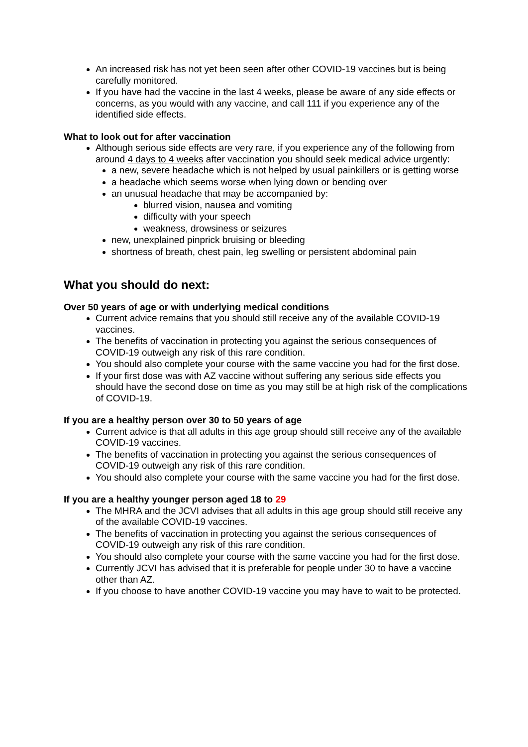An increased risk has not yet been seen after other COVID-19 vaccines but is being carefully monitored.
If you have had the vaccine in the last 4 weeks, please be aware of any side effects or concerns, as you would with any vaccine, and call 111 if you experience any of the identified side effects.
What to look out for after vaccination
Although serious side effects are very rare, if you experience any of the following from around 4 days to 4 weeks after vaccination you should seek medical advice urgently:
a new, severe headache which is not helped by usual painkillers or is getting worse
a headache which seems worse when lying down or bending over
an unusual headache that may be accompanied by:
blurred vision, nausea and vomiting
difficulty with your speech
weakness, drowsiness or seizures
new, unexplained pinprick bruising or bleeding
shortness of breath, chest pain, leg swelling or persistent abdominal pain
What you should do next:
Over 50 years of age or with underlying medical conditions
Current advice remains that you should still receive any of the available COVID-19 vaccines.
The benefits of vaccination in protecting you against the serious consequences of COVID-19 outweigh any risk of this rare condition.
You should also complete your course with the same vaccine you had for the first dose.
If your first dose was with AZ vaccine without suffering any serious side effects you should have the second dose on time as you may still be at high risk of the complications of COVID-19.
If you are a healthy person over 30 to 50 years of age
Current advice is that all adults in this age group should still receive any of the available COVID-19 vaccines.
The benefits of vaccination in protecting you against the serious consequences of COVID-19 outweigh any risk of this rare condition.
You should also complete your course with the same vaccine you had for the first dose.
If you are a healthy younger person aged 18 to 29
The MHRA and the JCVI advises that all adults in this age group should still receive any of the available COVID-19 vaccines.
The benefits of vaccination in protecting you against the serious consequences of COVID-19 outweigh any risk of this rare condition.
You should also complete your course with the same vaccine you had for the first dose.
Currently JCVI has advised that it is preferable for people under 30 to have a vaccine other than AZ.
If you choose to have another COVID-19 vaccine you may have to wait to be protected.